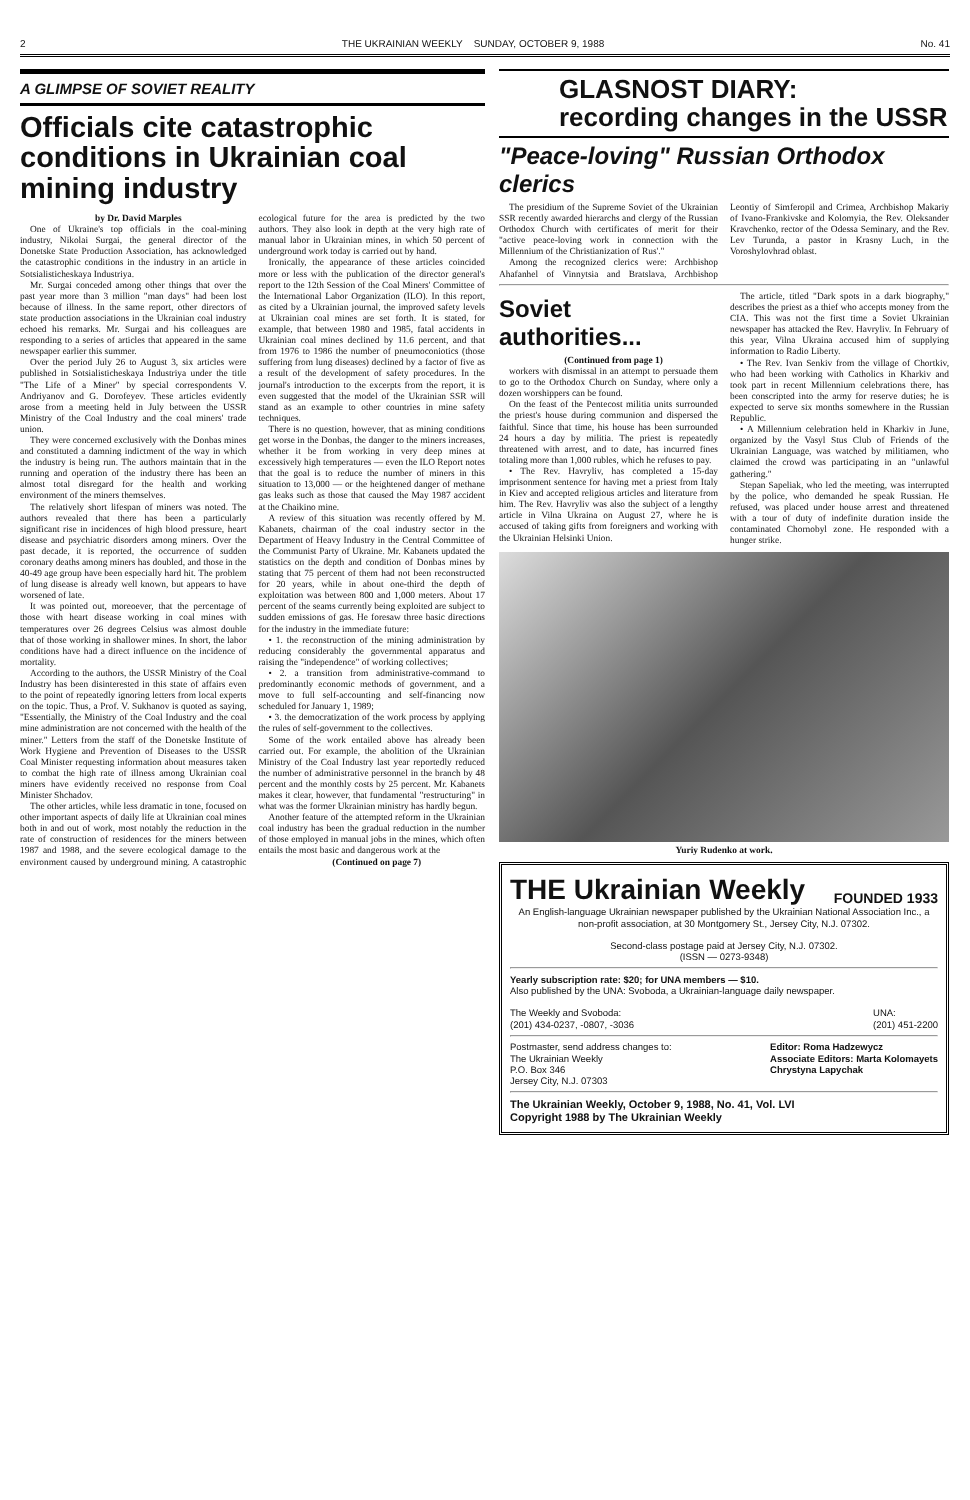2 THE UKRAINIAN WEEKLY SUNDAY, OCTOBER 9, 1988 No. 41
A GLIMPSE OF SOVIET REALITY
Officials cite catastrophic conditions in Ukrainian coal mining industry
by Dr. David Marples
One of Ukraine's top officials in the coal-mining industry, Nikolai Surgai, the general director of the Donetske State Production Association, has acknowledged the catastrophic conditions in the industry in an article in Sotsialisticheskaya Industriya.
Mr. Surgai conceded among other things that over the past year more than 3 million "man days" had been lost because of illness. In the same report, other directors of state production associations in the Ukrainian coal industry echoed his remarks. Mr. Surgai and his colleagues are responding to a series of articles that appeared in the same newspaper earlier this summer.
Over the period July 26 to August 3, six articles were published in Sotsialisticheskaya Industriya under the title "The Life of a Miner" by special correspondents V. Andriyanov and G. Dorofeyev. These articles evidently arose from a meeting held in July between the USSR Ministry of the Coal Industry and the coal miners' trade union.
They were concerned exclusively with the Donbas mines and constituted a damning indictment of the way in which the industry is being run. The authors maintain that in the running and operation of the industry there has been an almost total disregard for the health and working environment of the miners themselves.
The relatively short lifespan of miners was noted. The authors revealed that there has been a particularly significant rise in incidences of high blood pressure, heart disease and psychiatric disorders among miners. Over the past decade, it is reported, the occurrence of sudden coronary deaths among miners has doubled, and those in the 40-49 age group have been especially hard hit. The problem of lung disease is already well known, but appears to have worsened of late.
It was pointed out, moreoever, that the percentage of those with heart disease working in coal mines with temperatures over 26 degrees Celsius was almost double that of those working in shallower mines. In short, the labor conditions have had a direct influence on the incidence of mortality.
According to the authors, the USSR Ministry of the Coal Industry has been disinterested in this state of affairs even to the point of repeatedly ignoring letters from local experts on the topic. Thus, a Prof. V. Sukhanov is quoted as saying, "Essentially, the Ministry of the Coal Industry and the coal mine administration are not concerned with the health of the miner." Letters from the staff of the Donetske Institute of Work Hygiene and Prevention of Diseases to the USSR Coal Minister requesting information about measures taken to combat the high rate of illness among Ukrainian coal miners have evidently received no response from Coal Minister Shchadov.
The other articles, while less dramatic in tone, focused on other important aspects of daily life at Ukrainian coal mines both in and out of work, most notably the reduction in the rate of construction of residences for the miners between 1987 and 1988, and the severe ecological damage to the environment caused by underground mining. A catastrophic ecological future for the area is predicted by the two authors. They also look in depth at the very high rate of manual labor in Ukrainian mines, in which 50 percent of underground work today is carried out by hand.
Ironically, the appearance of these articles coincided more or less with the publication of the director general's report to the 12th Session of the Coal Miners' Committee of the International Labor Organization (ILO). In this report, as cited by a Ukrainian journal, the improved safety levels at Ukrainian coal mines are set forth. It is stated, for example, that between 1980 and 1985, fatal accidents in Ukrainian coal mines declined by 11.6 percent, and that from 1976 to 1986 the number of pneumoconiotics (those suffering from lung diseases) declined by a factor of five as a result of the development of safety procedures. In the journal's introduction to the excerpts from the report, it is even suggested that the model of the Ukrainian SSR will stand as an example to other countries in mine safety techniques.
There is no question, however, that as mining conditions get worse in the Donbas, the danger to the miners increases, whether it be from working in very deep mines at excessively high temperatures — even the ILO Report notes that the goal is to reduce the number of miners in this situation to 13,000 — or the heightened danger of methane gas leaks such as those that caused the May 1987 accident at the Chaikino mine.
A review of this situation was recently offered by M. Kabanets, chairman of the coal industry sector in the Department of Heavy Industry in the Central Committee of the Communist Party of Ukraine. Mr. Kabanets updated the statistics on the depth and condition of Donbas mines by stating that 75 percent of them had not been reconstructed for 20 years, while in about one-third the depth of exploitation was between 800 and 1,000 meters. About 17 percent of the seams currently being exploited are subject to sudden emissions of gas. He foresaw three basic directions for the industry in the immediate future:
• 1. the reconstruction of the mining administration by reducing considerably the governmental apparatus and raising the "independence" of working collectives;
• 2. a transition from administrative-command to predominantly economic methods of government, and a move to full self-accounting and self-financing now scheduled for January 1, 1989;
• 3. the democratization of the work process by applying the rules of self-government to the collectives.
Some of the work entailed above has already been carried out. For example, the abolition of the Ukrainian Ministry of the Coal Industry last year reportedly reduced the number of administrative personnel in the branch by 48 percent and the monthly costs by 25 percent. Mr. Kabanets makes it clear, however, that fundamental "restructuring" in what was the former Ukrainian ministry has hardly begun.
Another feature of the attempted reform in the Ukrainian coal industry has been the gradual reduction in the number of those employed in manual jobs in the mines, which often entails the most basic and dangerous work at the
(Continued on page 7)
GLASNOST DIARY:
recording changes in the USSR
"Peace-loving" Russian Orthodox clerics
The presidium of the Supreme Soviet of the Ukrainian SSR recently awarded hierarchs and clergy of the Russian Orthodox Church with certificates of merit for their "active peace-loving work in connection with the Millennium of the Christianization of Rus'."
Among the recognized clerics were: Archbishop Ahafanhel of Vinnytsia and Bratslava, Archbishop Leontiy of Simferopil and Crimea, Archbishop Makariy of Ivano-Frankivske and Kolomyia, the Rev. Oleksander Kravchenko, rector of the Odessa Seminary, and the Rev. Lev Turunda, a pastor in Krasny Luch, in the Voroshylovhrad oblast.
Soviet authorities...
(Continued from page 1)
workers with dismissal in an attempt to persuade them to go to the Orthodox Church on Sunday, where only a dozen worshippers can be found.
On the feast of the Pentecost militia units surrounded the priest's house during communion and dispersed the faithful. Since that time, his house has been surrounded 24 hours a day by militia. The priest is repeatedly threatened with arrest, and to date, has incurred fines totaling more than 1,000 rubles, which he refuses to pay.
• The Rev. Havryliv, has completed a 15-day imprisonment sentence for having met a priest from Italy in Kiev and accepted religious articles and literature from him. The Rev. Havryliv was also the subject of a lengthy article in Vilna Ukraina on August 27, where he is accused of taking gifts from foreigners and working with the Ukrainian Helsinki Union.
The article, titled "Dark spots in a dark biography," describes the priest as a thief who accepts money from the CIA. This was not the first time a Soviet Ukrainian newspaper has attacked the Rev. Havryliv. In February of this year, Vilna Ukraina accused him of supplying information to Radio Liberty.
• The Rev. Ivan Senkiv from the village of Chortkiv, who had been working with Catholics in Kharkiv and took part in recent Millennium celebrations there, has been conscripted into the army for reserve duties; he is expected to serve six months somewhere in the Russian Republic.
• A Millennium celebration held in Kharkiv in June, organized by the Vasyl Stus Club of Friends of the Ukrainian Language, was watched by militiamen, who claimed the crowd was participating in an "unlawful gathering."
Stepan Sapeliak, who led the meeting, was interrupted by the police, who demanded he speak Russian. He refused, was placed under house arrest and threatened with a tour of duty of indefinite duration inside the contaminated Chornobyl zone. He responded with a hunger strike.
Yuriy Rudenko at work.
THE Ukrainian Weekly FOUNDED 1933
An English-language Ukrainian newspaper published by the Ukrainian National Association Inc., a non-profit association, at 30 Montgomery St., Jersey City, N.J. 07302.
Second-class postage paid at Jersey City, N.J. 07302.
(ISSN — 0273-9348)
Yearly subscription rate: $20; for UNA members — $10.
Also published by the UNA: Svoboda, a Ukrainian-language daily newspaper.
The Weekly and Svoboda:
(201) 434-0237, -0807, -3036 UNA:
(201) 451-2200
Postmaster, send address changes to:
The Ukrainian Weekly
P.O. Box 346
Jersey City, N.J. 07303 Editor: Roma Hadzewycz
Associate Editors: Marta Kolomayets
Chrystyna Lapychak
The Ukrainian Weekly, October 9, 1988, No. 41, Vol. LVI
Copyright 1988 by The Ukrainian Weekly